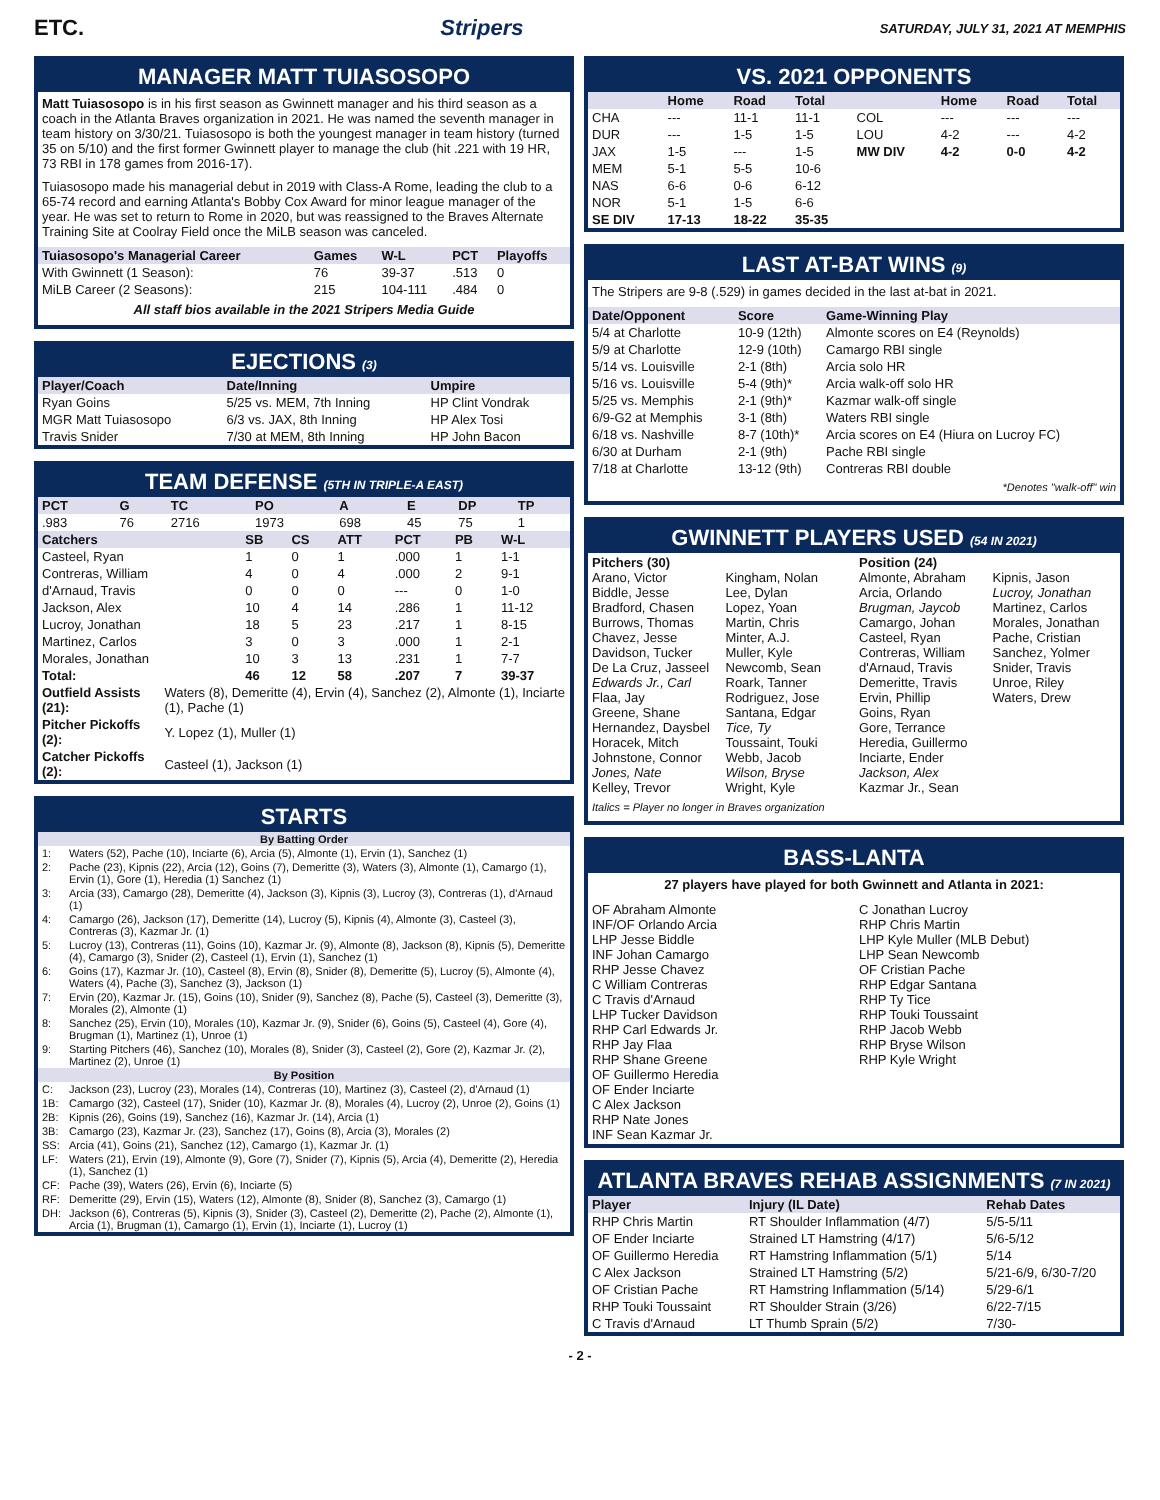ETC. Stripers SATURDAY, JULY 31, 2021 AT MEMPHIS
MANAGER MATT TUIASOSOPO
Matt Tuiasosopo is in his first season as Gwinnett manager and his third season as a coach in the Atlanta Braves organization in 2021. He was named the seventh manager in team history on 3/30/21. Tuiasosopo is both the youngest manager in team history (turned 35 on 5/10) and the first former Gwinnett player to manage the club (hit .221 with 19 HR, 73 RBI in 178 games from 2016-17).
Tuiasosopo made his managerial debut in 2019 with Class-A Rome, leading the club to a 65-74 record and earning Atlanta's Bobby Cox Award for minor league manager of the year. He was set to return to Rome in 2020, but was reassigned to the Braves Alternate Training Site at Coolray Field once the MiLB season was canceled.
| Tuiasosopo's Managerial Career | Games | W-L | PCT | Playoffs |
| --- | --- | --- | --- | --- |
| With Gwinnett (1 Season): | 76 | 39-37 | .513 | 0 |
| MiLB Career (2 Seasons): | 215 | 104-111 | .484 | 0 |
All staff bios available in the 2021 Stripers Media Guide
EJECTIONS (3)
| Player/Coach | Date/Inning | Umpire |
| --- | --- | --- |
| Ryan Goins | 5/25 vs. MEM, 7th Inning | HP Clint Vondrak |
| MGR Matt Tuiasosopo | 6/3 vs. JAX, 8th Inning | HP Alex Tosi |
| Travis Snider | 7/30 at MEM, 8th Inning | HP John Bacon |
TEAM DEFENSE (5TH IN TRIPLE-A EAST)
| PCT | G | TC | PO | A | E | DP | TP |
| --- | --- | --- | --- | --- | --- | --- | --- |
| .983 | 76 | 2716 | 1973 | 698 | 45 | 75 | 1 |
| Catchers | SB | CS | ATT | PCT | PB | W-L |
| --- | --- | --- | --- | --- | --- | --- |
| Casteel, Ryan | 1 | 0 | 1 | .000 | 1 | 1-1 |
| Contreras, William | 4 | 0 | 4 | .000 | 2 | 9-1 |
| d'Arnaud, Travis | 0 | 0 | 0 | --- | 0 | 1-0 |
| Jackson, Alex | 10 | 4 | 14 | .286 | 1 | 11-12 |
| Lucroy, Jonathan | 18 | 5 | 23 | .217 | 1 | 8-15 |
| Martinez, Carlos | 3 | 0 | 3 | .000 | 1 | 2-1 |
| Morales, Jonathan | 10 | 3 | 13 | .231 | 1 | 7-7 |
| Total: | 46 | 12 | 58 | .207 | 7 | 39-37 |
| Outfield Assists (21): | Waters (8), Demeritte (4), Ervin (4), Sanchez (2), Almonte (1), Inciarte (1), Pache (1) |
| Pitcher Pickoffs (2): | Y. Lopez (1), Muller (1) |
| Catcher Pickoffs (2): | Casteel (1), Jackson (1) |
STARTS
| By Batting Order | |
| --- | --- |
| 1: | Waters (52), Pache (10), Inciarte (6), Arcia (5), Almonte (1), Ervin (1), Sanchez (1) |
| 2: | Pache (23), Kipnis (22), Arcia (12), Goins (7), Demeritte (3), Waters (3), Almonte (1), Camargo (1), Ervin (1), Gore (1), Heredia (1) Sanchez (1) |
| 3: | Arcia (33), Camargo (28), Demeritte (4), Jackson (3), Kipnis (3), Lucroy (3), Contreras (1), d'Arnaud (1) |
| 4: | Camargo (26), Jackson (17), Demeritte (14), Lucroy (5), Kipnis (4), Almonte (3), Casteel (3), Contreras (3), Kazmar Jr. (1) |
| 5: | Lucroy (13), Contreras (11), Goins (10), Kazmar Jr. (9), Almonte (8), Jackson (8), Kipnis (5), Demeritte (4), Camargo (3), Snider (2), Casteel (1), Ervin (1), Sanchez (1) |
| 6: | Goins (17), Kazmar Jr. (10), Casteel (8), Ervin (8), Snider (8), Demeritte (5), Lucroy (5), Almonte (4), Waters (4), Pache (3), Sanchez (3), Jackson (1) |
| 7: | Ervin (20), Kazmar Jr. (15), Goins (10), Snider (9), Sanchez (8), Pache (5), Casteel (3), Demeritte (3), Morales (2), Almonte (1) |
| 8: | Sanchez (25), Ervin (10), Morales (10), Kazmar Jr. (9), Snider (6), Goins (5), Casteel (4), Gore (4), Brugman (1), Martinez (1), Unroe (1) |
| 9: | Starting Pitchers (46), Sanchez (10), Morales (8), Snider (3), Casteel (2), Gore (2), Kazmar Jr. (2), Martinez (2), Unroe (1) |
| By Position | |
| C: | Jackson (23), Lucroy (23), Morales (14), Contreras (10), Martinez (3), Casteel (2), d'Arnaud (1) |
| 1B: | Camargo (32), Casteel (17), Snider (10), Kazmar Jr. (8), Morales (4), Lucroy (2), Unroe (2), Goins (1) |
| 2B: | Kipnis (26), Goins (19), Sanchez (16), Kazmar Jr. (14), Arcia (1) |
| 3B: | Camargo (23), Kazmar Jr. (23), Sanchez (17), Goins (8), Arcia (3), Morales (2) |
| SS: | Arcia (41), Goins (21), Sanchez (12), Camargo (1), Kazmar Jr. (1) |
| LF: | Waters (21), Ervin (19), Almonte (9), Gore (7), Snider (7), Kipnis (5), Arcia (4), Demeritte (2), Heredia (1), Sanchez (1) |
| CF: | Pache (39), Waters (26), Ervin (6), Inciarte (5) |
| RF: | Demeritte (29), Ervin (15), Waters (12), Almonte (8), Snider (8), Sanchez (3), Camargo (1) |
| DH: | Jackson (6), Contreras (5), Kipnis (3), Snider (3), Casteel (2), Demeritte (2), Pache (2), Almonte (1), Arcia (1), Brugman (1), Camargo (1), Ervin (1), Inciarte (1), Lucroy (1) |
VS. 2021 OPPONENTS
| | Home | Road | Total | | Home | Road | Total |
| --- | --- | --- | --- | --- | --- | --- | --- |
| CHA | --- | 11-1 | 11-1 | COL | --- | --- | --- |
| DUR | --- | 1-5 | 1-5 | LOU | 4-2 | --- | 4-2 |
| JAX | 1-5 | --- | 1-5 | MW DIV | 4-2 | 0-0 | 4-2 |
| MEM | 5-1 | 5-5 | 10-6 | | | | |
| NAS | 6-6 | 0-6 | 6-12 | | | | |
| NOR | 5-1 | 1-5 | 6-6 | | | | |
| SE DIV | 17-13 | 18-22 | 35-35 | | | | |
LAST AT-BAT WINS (9)
The Stripers are 9-8 (.529) in games decided in the last at-bat in 2021.
| Date/Opponent | Score | Game-Winning Play |
| --- | --- | --- |
| 5/4 at Charlotte | 10-9 (12th) | Almonte scores on E4 (Reynolds) |
| 5/9 at Charlotte | 12-9 (10th) | Camargo RBI single |
| 5/14 vs. Louisville | 2-1 (8th) | Arcia solo HR |
| 5/16 vs. Louisville | 5-4 (9th)* | Arcia walk-off solo HR |
| 5/25 vs. Memphis | 2-1 (9th)* | Kazmar walk-off single |
| 6/9-G2 at Memphis | 3-1 (8th) | Waters RBI single |
| 6/18 vs. Nashville | 8-7 (10th)* | Arcia scores on E4 (Hiura on Lucroy FC) |
| 6/30 at Durham | 2-1 (9th) | Pache RBI single |
| 7/18 at Charlotte | 13-12 (9th) | Contreras RBI double |
*Denotes "walk-off" win
GWINNETT PLAYERS USED (54 IN 2021)
Pitchers (30)
Arano, Victor
Biddle, Jesse
Bradford, Chasen
Burrows, Thomas
Chavez, Jesse
Davidson, Tucker
De La Cruz, Jasseel
Edwards Jr., Carl
Flaa, Jay
Greene, Shane
Hernandez, Daysbel
Horacek, Mitch
Johnstone, Connor
Jones, Nate
Kelley, Trevor
Kingham, Nolan
Lee, Dylan
Lopez, Yoan
Martin, Chris
Minter, A.J.
Muller, Kyle
Newcomb, Sean
Roark, Tanner
Rodriguez, Jose
Santana, Edgar
Tice, Ty
Toussaint, Touki
Webb, Jacob
Wilson, Bryse
Wright, Kyle
Position (24)
Almonte, Abraham
Arcia, Orlando
Brugman, Jaycob
Camargo, Johan
Casteel, Ryan
Contreras, William
d'Arnaud, Travis
Demeritte, Travis
Ervin, Phillip
Goins, Ryan
Gore, Terrance
Heredia, Guillermo
Inciarte, Ender
Jackson, Alex
Kazmar Jr., Sean
Kipnis, Jason
Lucroy, Jonathan
Martinez, Carlos
Morales, Jonathan
Pache, Cristian
Sanchez, Yolmer
Snider, Travis
Unroe, Riley
Waters, Drew
Italics = Player no longer in Braves organization
BASS-LANTA
27 players have played for both Gwinnett and Atlanta in 2021:
OF Abraham Almonte
INF/OF Orlando Arcia
LHP Jesse Biddle
INF Johan Camargo
RHP Jesse Chavez
C William Contreras
C Travis d'Arnaud
LHP Tucker Davidson
RHP Carl Edwards Jr.
RHP Jay Flaa
RHP Shane Greene
OF Guillermo Heredia
OF Ender Inciarte
C Alex Jackson
RHP Nate Jones
INF Sean Kazmar Jr.
C Jonathan Lucroy
RHP Chris Martin
LHP Kyle Muller (MLB Debut)
LHP Sean Newcomb
OF Cristian Pache
RHP Edgar Santana
RHP Ty Tice
RHP Touki Toussaint
RHP Jacob Webb
RHP Bryse Wilson
RHP Kyle Wright
ATLANTA BRAVES REHAB ASSIGNMENTS (7 IN 2021)
| Player | Injury (IL Date) | Rehab Dates |
| --- | --- | --- |
| RHP Chris Martin | RT Shoulder Inflammation (4/7) | 5/5-5/11 |
| OF Ender Inciarte | Strained LT Hamstring (4/17) | 5/6-5/12 |
| OF Guillermo Heredia | RT Hamstring Inflammation (5/1) | 5/14 |
| C Alex Jackson | Strained LT Hamstring (5/2) | 5/21-6/9, 6/30-7/20 |
| OF Cristian Pache | RT Hamstring Inflammation (5/14) | 5/29-6/1 |
| RHP Touki Toussaint | RT Shoulder Strain (3/26) | 6/22-7/15 |
| C Travis d'Arnaud | LT Thumb Sprain (5/2) | 7/30- |
- 2 -